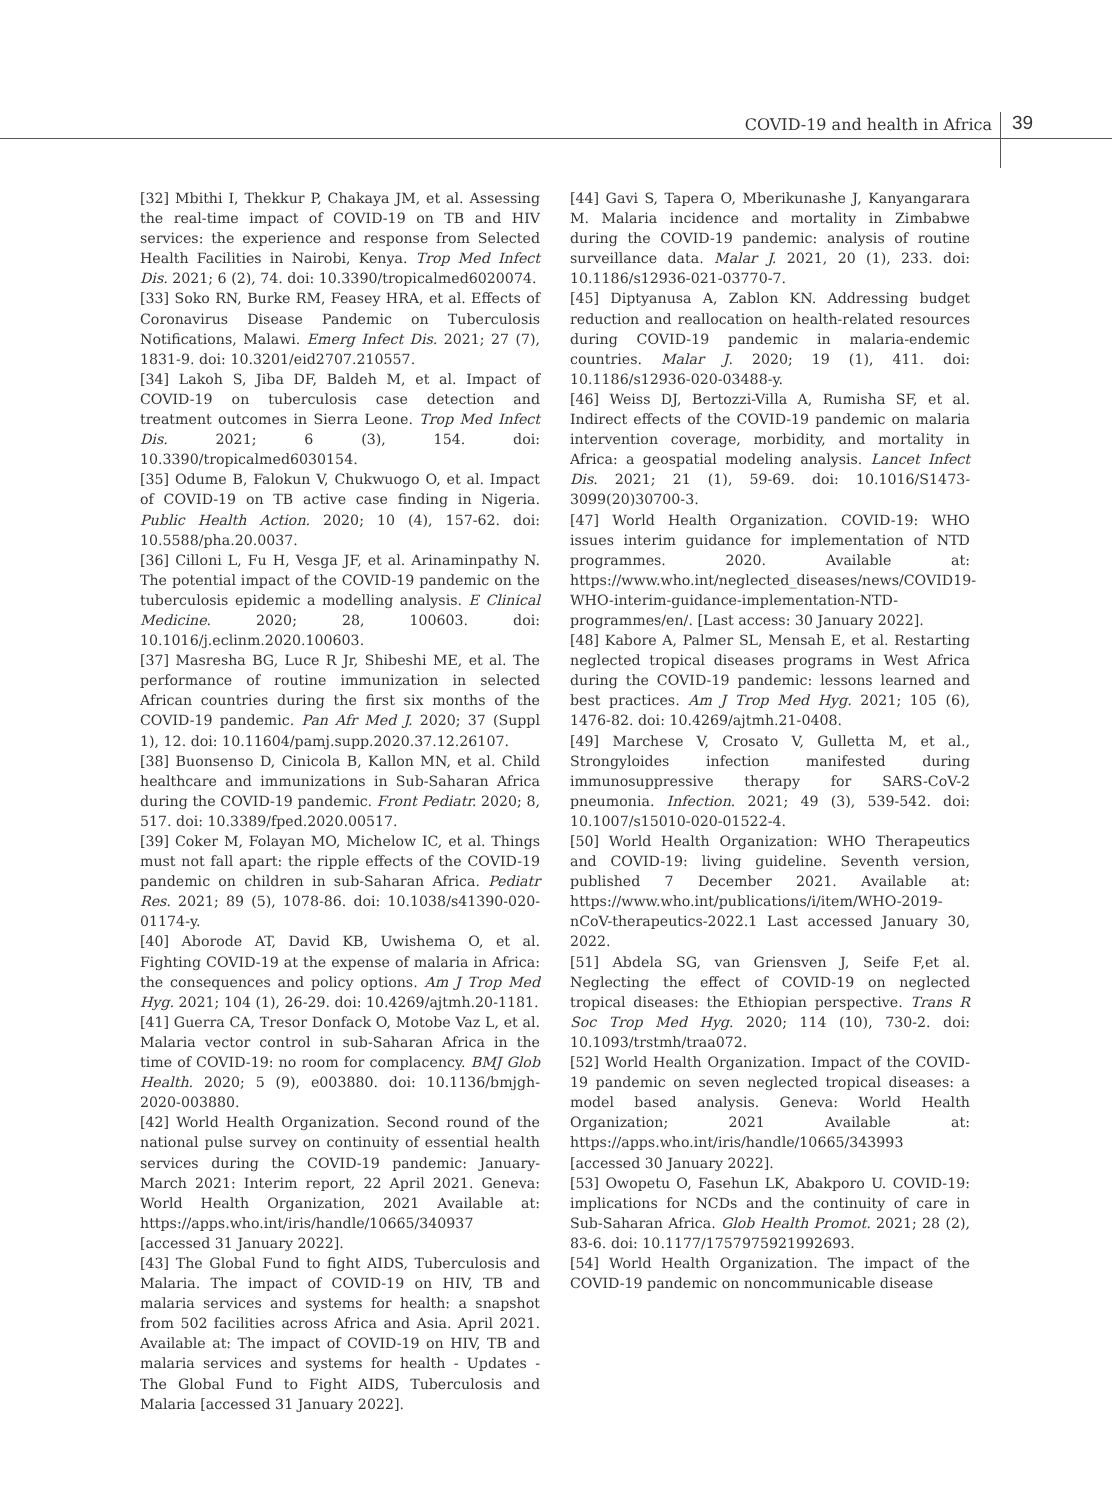COVID-19 and health in Africa 39
[32] Mbithi I, Thekkur P, Chakaya JM, et al. Assessing the real-time impact of COVID-19 on TB and HIV services: the experience and response from Selected Health Facilities in Nairobi, Kenya. Trop Med Infect Dis. 2021; 6 (2), 74. doi: 10.3390/tropicalmed6020074.
[33] Soko RN, Burke RM, Feasey HRA, et al. Effects of Coronavirus Disease Pandemic on Tuberculosis Notifications, Malawi. Emerg Infect Dis. 2021; 27 (7), 1831-9. doi: 10.3201/eid2707.210557.
[34] Lakoh S, Jiba DF, Baldeh M, et al. Impact of COVID-19 on tuberculosis case detection and treatment outcomes in Sierra Leone. Trop Med Infect Dis. 2021; 6 (3), 154. doi: 10.3390/tropicalmed6030154.
[35] Odume B, Falokun V, Chukwuogo O, et al. Impact of COVID-19 on TB active case finding in Nigeria. Public Health Action. 2020; 10 (4), 157-62. doi: 10.5588/pha.20.0037.
[36] Cilloni L, Fu H, Vesga JF, et al. Arinaminpathy N. The potential impact of the COVID-19 pandemic on the tuberculosis epidemic a modelling analysis. E Clinical Medicine. 2020; 28, 100603. doi: 10.1016/j.eclinm.2020.100603.
[37] Masresha BG, Luce R Jr, Shibeshi ME, et al. The performance of routine immunization in selected African countries during the first six months of the COVID-19 pandemic. Pan Afr Med J. 2020; 37 (Suppl 1), 12. doi: 10.11604/pamj.supp.2020.37.12.26107.
[38] Buonsenso D, Cinicola B, Kallon MN, et al. Child healthcare and immunizations in Sub-Saharan Africa during the COVID-19 pandemic. Front Pediatr. 2020; 8, 517. doi: 10.3389/fped.2020.00517.
[39] Coker M, Folayan MO, Michelow IC, et al. Things must not fall apart: the ripple effects of the COVID-19 pandemic on children in sub-Saharan Africa. Pediatr Res. 2021; 89 (5), 1078-86. doi: 10.1038/s41390-020-01174-y.
[40] Aborode AT, David KB, Uwishema O, et al. Fighting COVID-19 at the expense of malaria in Africa: the consequences and policy options. Am J Trop Med Hyg. 2021; 104 (1), 26-29. doi: 10.4269/ajtmh.20-1181.
[41] Guerra CA, Tresor Donfack O, Motobe Vaz L, et al. Malaria vector control in sub-Saharan Africa in the time of COVID-19: no room for complacency. BMJ Glob Health. 2020; 5 (9), e003880. doi: 10.1136/bmjgh-2020-003880.
[42] World Health Organization. Second round of the national pulse survey on continuity of essential health services during the COVID-19 pandemic: January-March 2021: Interim report, 22 April 2021. Geneva: World Health Organization, 2021 Available at: https://apps.who.int/iris/handle/10665/340937 [accessed 31 January 2022].
[43] The Global Fund to fight AIDS, Tuberculosis and Malaria. The impact of COVID-19 on HIV, TB and malaria services and systems for health: a snapshot from 502 facilities across Africa and Asia. April 2021. Available at: The impact of COVID-19 on HIV, TB and malaria services and systems for health - Updates - The Global Fund to Fight AIDS, Tuberculosis and Malaria [accessed 31 January 2022].
[44] Gavi S, Tapera O, Mberikunashe J, Kanyangarara M. Malaria incidence and mortality in Zimbabwe during the COVID-19 pandemic: analysis of routine surveillance data. Malar J. 2021, 20 (1), 233. doi: 10.1186/s12936-021-03770-7.
[45] Diptyanusa A, Zablon KN. Addressing budget reduction and reallocation on health-related resources during COVID-19 pandemic in malaria-endemic countries. Malar J. 2020; 19 (1), 411. doi: 10.1186/s12936-020-03488-y.
[46] Weiss DJ, Bertozzi-Villa A, Rumisha SF, et al. Indirect effects of the COVID-19 pandemic on malaria intervention coverage, morbidity, and mortality in Africa: a geospatial modeling analysis. Lancet Infect Dis. 2021; 21 (1), 59-69. doi: 10.1016/S1473-3099(20)30700-3.
[47] World Health Organization. COVID-19: WHO issues interim guidance for implementation of NTD programmes. 2020. Available at: https://www.who.int/neglected_diseases/news/COVID19-WHO-interim-guidance-implementation-NTD-programmes/en/. [Last access: 30 January 2022].
[48] Kabore A, Palmer SL, Mensah E, et al. Restarting neglected tropical diseases programs in West Africa during the COVID-19 pandemic: lessons learned and best practices. Am J Trop Med Hyg. 2021; 105 (6), 1476-82. doi: 10.4269/ajtmh.21-0408.
[49] Marchese V, Crosato V, Gulletta M, et al., Strongyloides infection manifested during immunosuppressive therapy for SARS-CoV-2 pneumonia. Infection. 2021; 49 (3), 539-542. doi: 10.1007/s15010-020-01522-4.
[50] World Health Organization: WHO Therapeutics and COVID-19: living guideline. Seventh version, published 7 December 2021. Available at: https://www.who.int/publications/i/item/WHO-2019-nCoV-therapeutics-2022.1 Last accessed January 30, 2022.
[51] Abdela SG, van Griensven J, Seife F,et al. Neglecting the effect of COVID-19 on neglected tropical diseases: the Ethiopian perspective. Trans R Soc Trop Med Hyg. 2020; 114 (10), 730-2. doi: 10.1093/trstmh/traa072.
[52] World Health Organization. Impact of the COVID-19 pandemic on seven neglected tropical diseases: a model based analysis. Geneva: World Health Organization; 2021 Available at: https://apps.who.int/iris/handle/10665/343993 [accessed 30 January 2022].
[53] Owopetu O, Fasehun LK, Abakporo U. COVID-19: implications for NCDs and the continuity of care in Sub-Saharan Africa. Glob Health Promot. 2021; 28 (2), 83-6. doi: 10.1177/1757975921992693.
[54] World Health Organization. The impact of the COVID-19 pandemic on noncommunicable disease